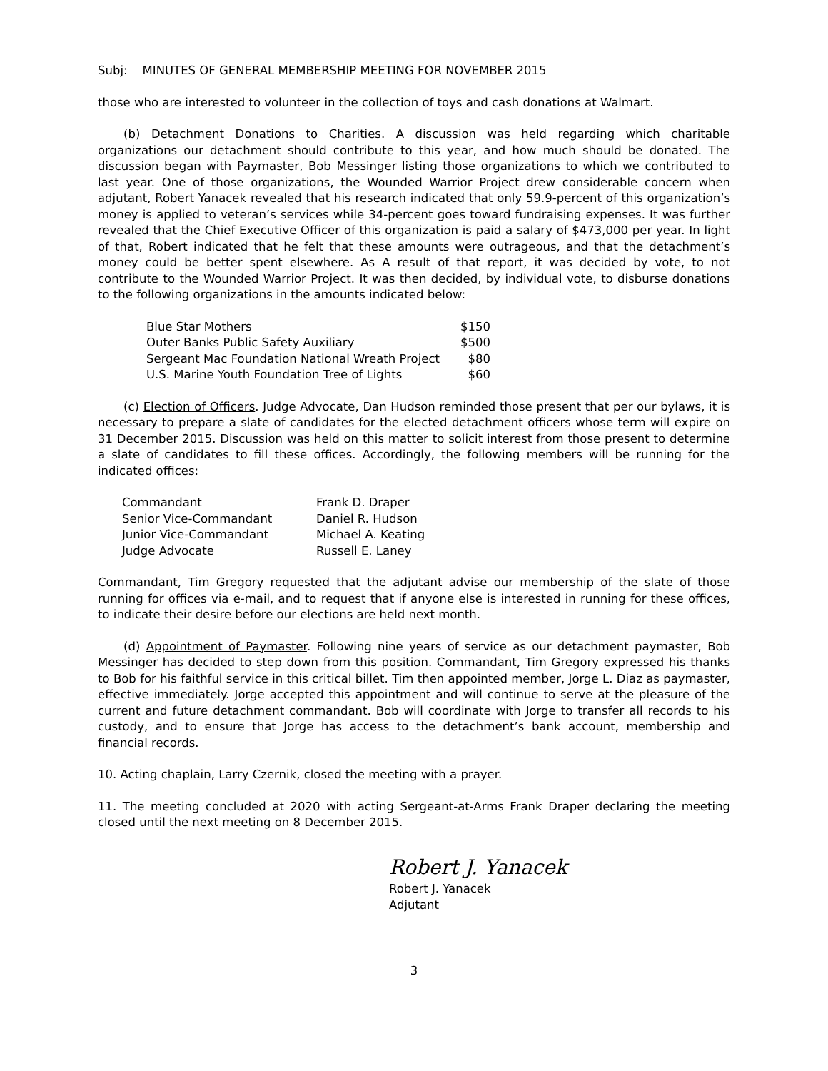Subj: MINUTES OF GENERAL MEMBERSHIP MEETING FOR NOVEMBER 2015
those who are interested to volunteer in the collection of toys and cash donations at Walmart.
(b) Detachment Donations to Charities. A discussion was held regarding which charitable organizations our detachment should contribute to this year, and how much should be donated. The discussion began with Paymaster, Bob Messinger listing those organizations to which we contributed to last year. One of those organizations, the Wounded Warrior Project drew considerable concern when adjutant, Robert Yanacek revealed that his research indicated that only 59.9-percent of this organization’s money is applied to veteran’s services while 34-percent goes toward fundraising expenses. It was further revealed that the Chief Executive Officer of this organization is paid a salary of $473,000 per year. In light of that, Robert indicated that he felt that these amounts were outrageous, and that the detachment’s money could be better spent elsewhere. As A result of that report, it was decided by vote, to not contribute to the Wounded Warrior Project. It was then decided, by individual vote, to disburse donations to the following organizations in the amounts indicated below:
| Blue Star Mothers | $150 |
| Outer Banks Public Safety Auxiliary | $500 |
| Sergeant Mac Foundation National Wreath Project | $80 |
| U.S. Marine Youth Foundation Tree of Lights | $60 |
(c) Election of Officers. Judge Advocate, Dan Hudson reminded those present that per our bylaws, it is necessary to prepare a slate of candidates for the elected detachment officers whose term will expire on 31 December 2015. Discussion was held on this matter to solicit interest from those present to determine a slate of candidates to fill these offices. Accordingly, the following members will be running for the indicated offices:
| Commandant | Frank D. Draper |
| Senior Vice-Commandant | Daniel R. Hudson |
| Junior Vice-Commandant | Michael A. Keating |
| Judge Advocate | Russell E. Laney |
Commandant, Tim Gregory requested that the adjutant advise our membership of the slate of those running for offices via e-mail, and to request that if anyone else is interested in running for these offices, to indicate their desire before our elections are held next month.
(d) Appointment of Paymaster. Following nine years of service as our detachment paymaster, Bob Messinger has decided to step down from this position. Commandant, Tim Gregory expressed his thanks to Bob for his faithful service in this critical billet. Tim then appointed member, Jorge L. Diaz as paymaster, effective immediately. Jorge accepted this appointment and will continue to serve at the pleasure of the current and future detachment commandant. Bob will coordinate with Jorge to transfer all records to his custody, and to ensure that Jorge has access to the detachment’s bank account, membership and financial records.
10. Acting chaplain, Larry Czernik, closed the meeting with a prayer.
11. The meeting concluded at 2020 with acting Sergeant-at-Arms Frank Draper declaring the meeting closed until the next meeting on 8 December 2015.
Robert J. Yanacek
Robert J. Yanacek
Adjutant
3